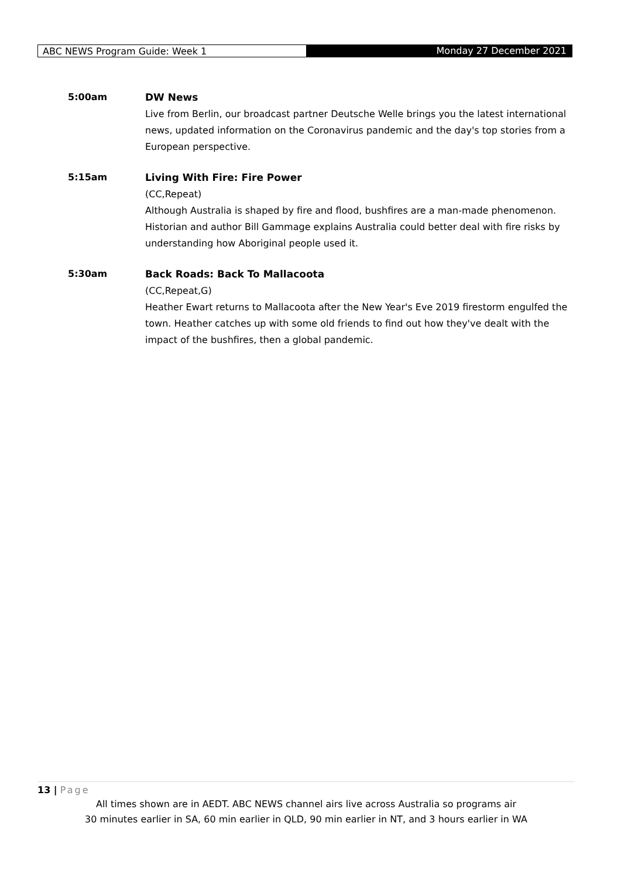ABC NEWS Program Guide: Week 1
Monday 27 December 2021
5:00am DW News
Live from Berlin, our broadcast partner Deutsche Welle brings you the latest international news, updated information on the Coronavirus pandemic and the day's top stories from a European perspective.
5:15am Living With Fire: Fire Power
(CC,Repeat)
Although Australia is shaped by fire and flood, bushfires are a man-made phenomenon. Historian and author Bill Gammage explains Australia could better deal with fire risks by understanding how Aboriginal people used it.
5:30am Back Roads: Back To Mallacoota
(CC,Repeat,G)
Heather Ewart returns to Mallacoota after the New Year's Eve 2019 firestorm engulfed the town. Heather catches up with some old friends to find out how they've dealt with the impact of the bushfires, then a global pandemic.
13 | Page
All times shown are in AEDT. ABC NEWS channel airs live across Australia so programs air
30 minutes earlier in SA, 60 min earlier in QLD, 90 min earlier in NT, and 3 hours earlier in WA